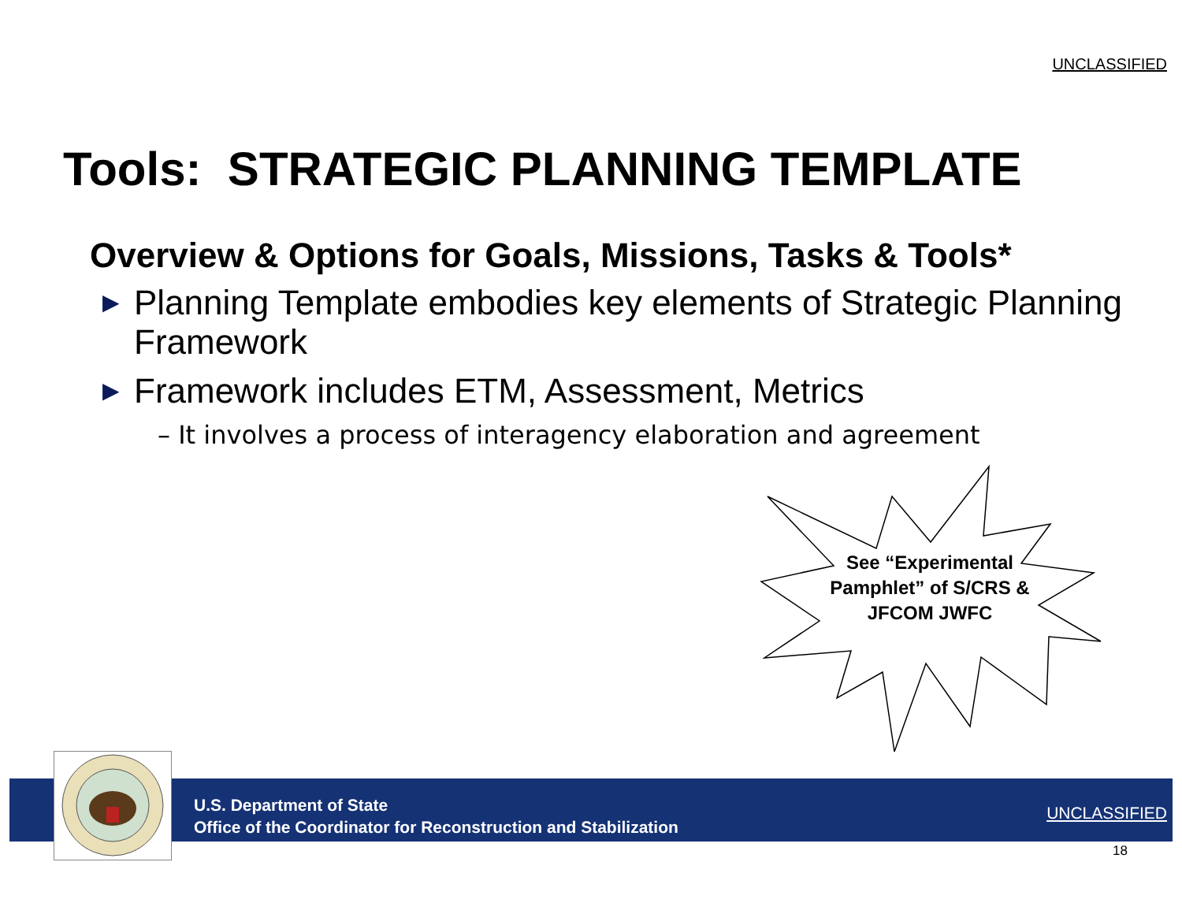UNCLASSIFIED
Tools: STRATEGIC PLANNING TEMPLATE
Overview & Options for Goals, Missions, Tasks & Tools*
▶ Planning Template embodies key elements of Strategic Planning Framework
▶ Framework includes ETM, Assessment, Metrics
– It involves a process of interagency elaboration and agreement
See “Experimental Pamphlet” of S/CRS & JFCOM JWFC
U.S. Department of State
Office of the Coordinator for Reconstruction and Stabilization
UNCLASSIFIED
18